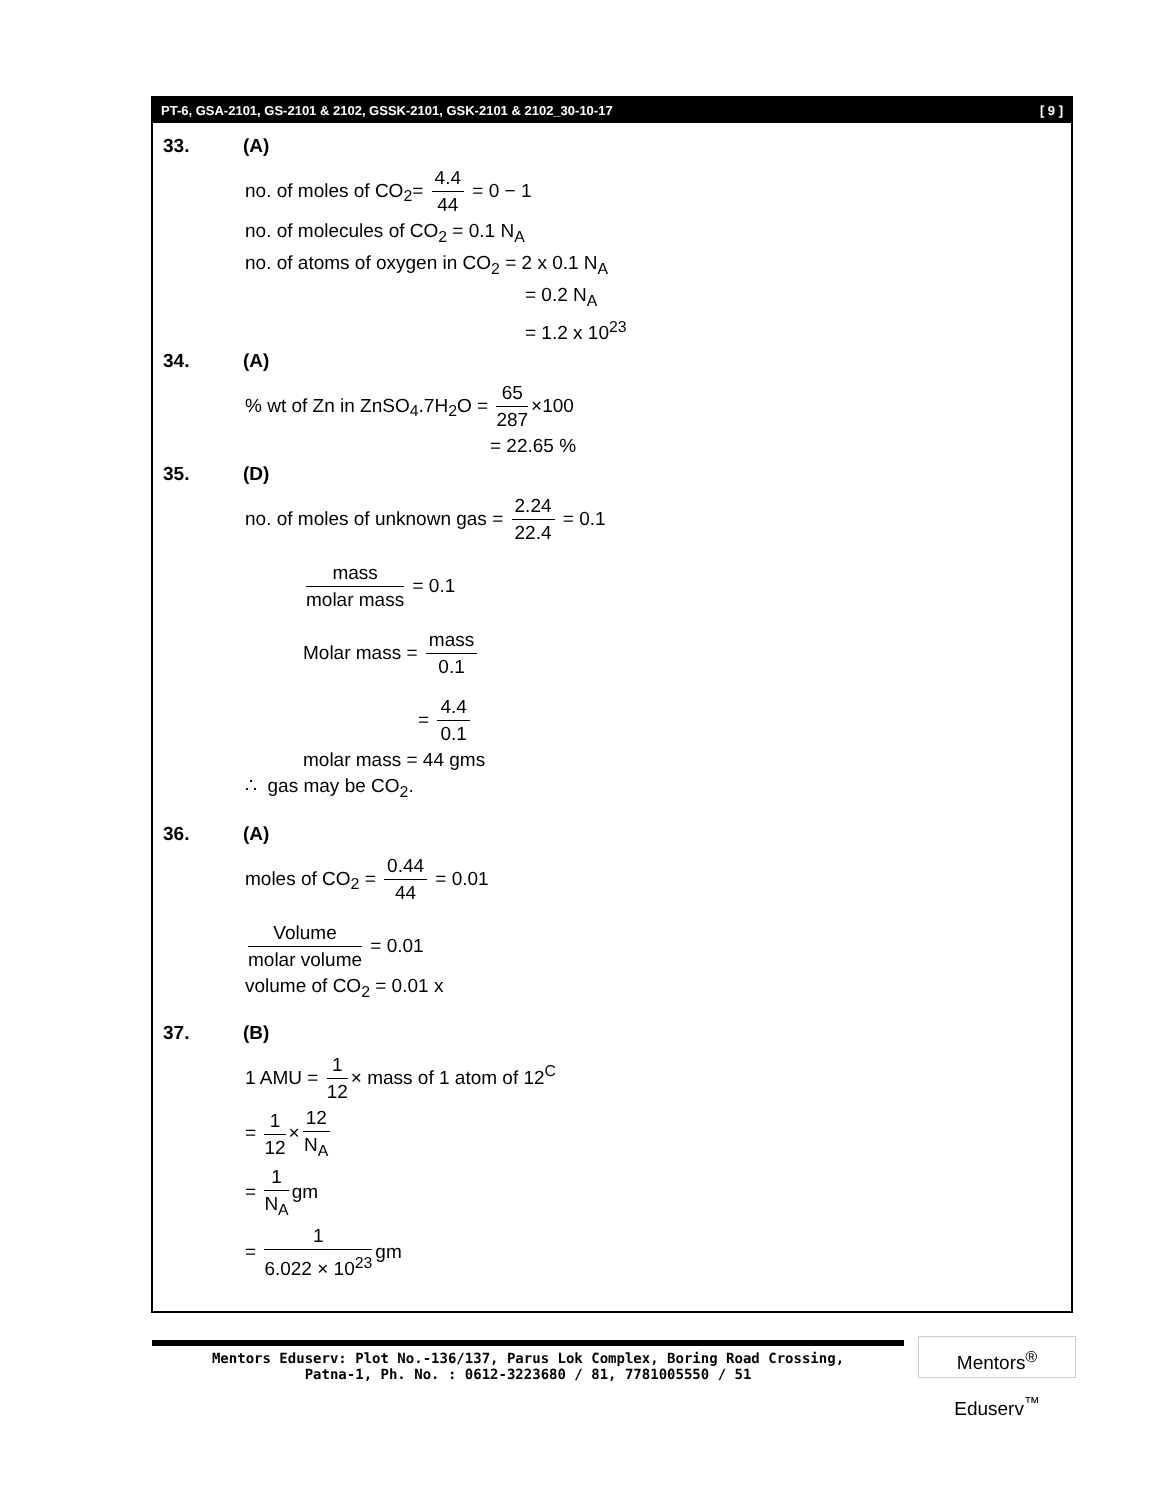PT-6, GSA-2101, GS-2101 & 2102, GSSK-2101, GSK-2101 & 2102_30-10-17 [ 9 ]
33. (A)
no. of moles of CO<sub>2</sub>= 4.4 44 = 0 − 1
no. of molecules of CO<sub>2</sub> = 0.1 N<sub>A</sub>
no. of atoms of oxygen in CO<sub>2</sub> = 2 x 0.1 N<sub>A</sub>
= 0.2 N<sub>A</sub>
= 1.2 x 10<sup>23</sup>
34. (A)
% wt of Zn in ZnSO<sub>4</sub>.7H<sub>2</sub>O = 65 287 ×100
= 22.65 %
35. (D)
no. of moles of unknown gas = 2.24 22.4 = 0.1
mass molar mass = 0.1
Molar mass = mass 0.1
= 4.4 0.1
molar mass = 44 gms
∴ gas may be CO<sub>2</sub>.
36. (A)
moles of CO<sub>2</sub> = 0.44 44 = 0.01
Volume molar volume = 0.01
volume of CO<sub>2</sub> = 0.01 x
37. (B)
1 AMU = 1 12 × mass of 1 atom of 12<sup>C</sup>
= 1 12 × 12 N<sub>A</sub>
= 1 N<sub>A</sub> gm
= 1 6.022 × 10<sup>23</sup> gm
Mentors Eduserv: Plot No.-136/137, Parus Lok Complex, Boring Road Crossing,
Patna-1, Ph. No. : 0612-3223680 / 81, 7781005550 / 51
Mentors<sup>®</sup> Eduserv<sup>™</sup>